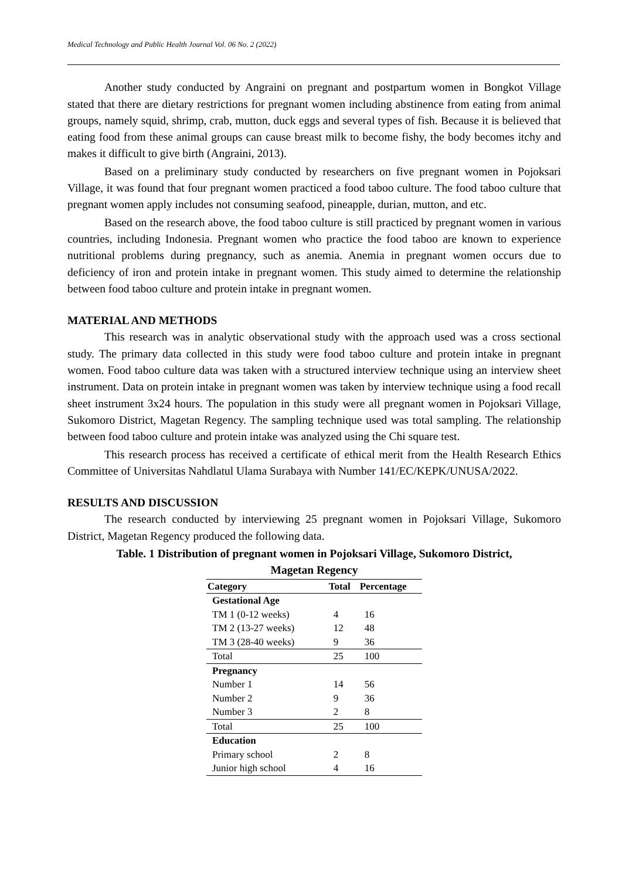Medical Technology and Public Health Journal Vol. 06 No. 2 (2022)
Another study conducted by Angraini on pregnant and postpartum women in Bongkot Village stated that there are dietary restrictions for pregnant women including abstinence from eating from animal groups, namely squid, shrimp, crab, mutton, duck eggs and several types of fish. Because it is believed that eating food from these animal groups can cause breast milk to become fishy, the body becomes itchy and makes it difficult to give birth (Angraini, 2013).
Based on a preliminary study conducted by researchers on five pregnant women in Pojoksari Village, it was found that four pregnant women practiced a food taboo culture. The food taboo culture that pregnant women apply includes not consuming seafood, pineapple, durian, mutton, and etc.
Based on the research above, the food taboo culture is still practiced by pregnant women in various countries, including Indonesia. Pregnant women who practice the food taboo are known to experience nutritional problems during pregnancy, such as anemia. Anemia in pregnant women occurs due to deficiency of iron and protein intake in pregnant women. This study aimed to determine the relationship between food taboo culture and protein intake in pregnant women.
MATERIAL AND METHODS
This research was in analytic observational study with the approach used was a cross sectional study. The primary data collected in this study were food taboo culture and protein intake in pregnant women. Food taboo culture data was taken with a structured interview technique using an interview sheet instrument. Data on protein intake in pregnant women was taken by interview technique using a food recall sheet instrument 3x24 hours. The population in this study were all pregnant women in Pojoksari Village, Sukomoro District, Magetan Regency. The sampling technique used was total sampling. The relationship between food taboo culture and protein intake was analyzed using the Chi square test.
This research process has received a certificate of ethical merit from the Health Research Ethics Committee of Universitas Nahdlatul Ulama Surabaya with Number 141/EC/KEPK/UNUSA/2022.
RESULTS AND DISCUSSION
The research conducted by interviewing 25 pregnant women in Pojoksari Village, Sukomoro District, Magetan Regency produced the following data.
Table. 1 Distribution of pregnant women in Pojoksari Village, Sukomoro District,
Magetan Regency
| Category | Total | Percentage |
| --- | --- | --- |
| Gestational Age | | |
| TM 1 (0-12 weeks) | 4 | 16 |
| TM 2 (13-27 weeks) | 12 | 48 |
| TM 3 (28-40 weeks) | 9 | 36 |
| Total | 25 | 100 |
| Pregnancy | | |
| Number 1 | 14 | 56 |
| Number 2 | 9 | 36 |
| Number 3 | 2 | 8 |
| Total | 25 | 100 |
| Education | | |
| Primary school | 2 | 8 |
| Junior high school | 4 | 16 |